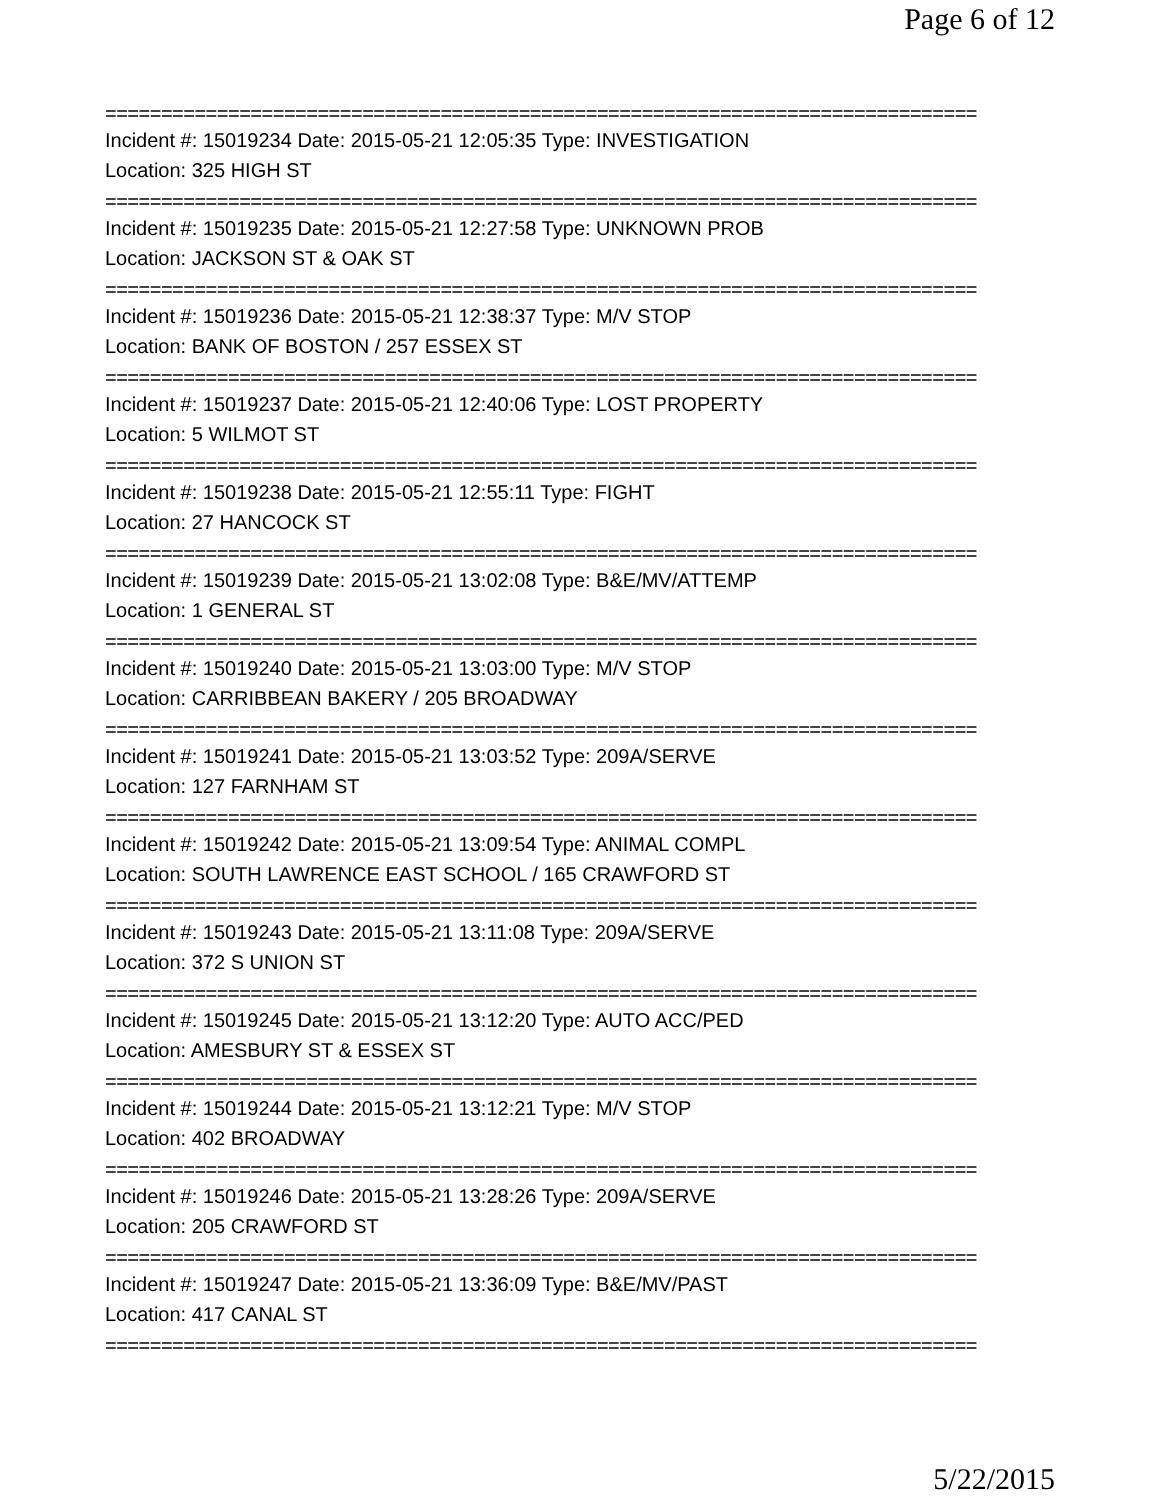Page 6 of 12
==============================================================================
Incident #: 15019234 Date: 2015-05-21 12:05:35 Type: INVESTIGATION
Location: 325 HIGH ST
==============================================================================
Incident #: 15019235 Date: 2015-05-21 12:27:58 Type: UNKNOWN PROB
Location: JACKSON ST & OAK ST
==============================================================================
Incident #: 15019236 Date: 2015-05-21 12:38:37 Type: M/V STOP
Location: BANK OF BOSTON / 257 ESSEX ST
==============================================================================
Incident #: 15019237 Date: 2015-05-21 12:40:06 Type: LOST PROPERTY
Location: 5 WILMOT ST
==============================================================================
Incident #: 15019238 Date: 2015-05-21 12:55:11 Type: FIGHT
Location: 27 HANCOCK ST
==============================================================================
Incident #: 15019239 Date: 2015-05-21 13:02:08 Type: B&E/MV/ATTEMP
Location: 1 GENERAL ST
==============================================================================
Incident #: 15019240 Date: 2015-05-21 13:03:00 Type: M/V STOP
Location: CARRIBBEAN BAKERY / 205 BROADWAY
==============================================================================
Incident #: 15019241 Date: 2015-05-21 13:03:52 Type: 209A/SERVE
Location: 127 FARNHAM ST
==============================================================================
Incident #: 15019242 Date: 2015-05-21 13:09:54 Type: ANIMAL COMPL
Location: SOUTH LAWRENCE EAST SCHOOL / 165 CRAWFORD ST
==============================================================================
Incident #: 15019243 Date: 2015-05-21 13:11:08 Type: 209A/SERVE
Location: 372 S UNION ST
==============================================================================
Incident #: 15019245 Date: 2015-05-21 13:12:20 Type: AUTO ACC/PED
Location: AMESBURY ST & ESSEX ST
==============================================================================
Incident #: 15019244 Date: 2015-05-21 13:12:21 Type: M/V STOP
Location: 402 BROADWAY
==============================================================================
Incident #: 15019246 Date: 2015-05-21 13:28:26 Type: 209A/SERVE
Location: 205 CRAWFORD ST
==============================================================================
Incident #: 15019247 Date: 2015-05-21 13:36:09 Type: B&E/MV/PAST
Location: 417 CANAL ST
==============================================================================
5/22/2015